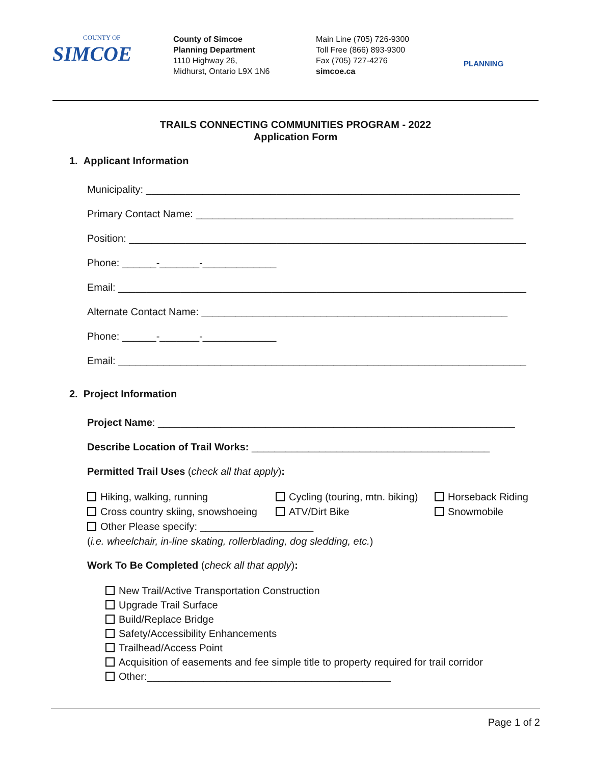COUNTY OF
SIMCOE
County of Simcoe
Planning Department
1110 Highway 26,
Midhurst, Ontario L9X 1N6
Main Line (705) 726-9300
Toll Free (866) 893-9300
Fax (705) 727-4276
simcoe.ca
PLANNING
TRAILS CONNECTING COMMUNITIES PROGRAM - 2022
Application Form
1. Applicant Information
Municipality: __________________________________________________________________
Primary Contact Name: ________________________________________________________
Position: ______________________________________________________________________
Phone: ______-_______-_____________
Email: ________________________________________________________________________
Alternate Contact Name: ______________________________________________________
Phone: ______-_______-_____________
Email: ________________________________________________________________________
2. Project Information
Project Name: _______________________________________________________________
Describe Location of Trail Works: __________________________________________
Permitted Trail Uses (check all that apply):
Hiking, walking, running
Cycling (touring, mtn. biking)
Horseback Riding
Cross country skiing, snowshoeing
ATV/Dirt Bike
Snowmobile
Other Please specify: ____________________
(i.e. wheelchair, in-line skating, rollerblading, dog sledding, etc.)
Work To Be Completed (check all that apply):
New Trail/Active Transportation Construction
Upgrade Trail Surface
Build/Replace Bridge
Safety/Accessibility Enhancements
Trailhead/Access Point
Acquisition of easements and fee simple title to property required for trail corridor
Other:___________________________________________
Page 1 of 2